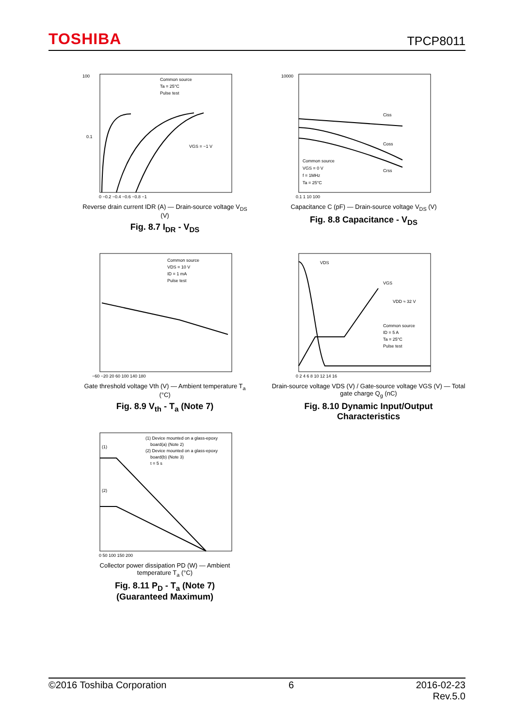TOSHIBA
TPCP8011
100
0.1
Common source
Ta = 25°C
Pulse test
VGS = −1 V
0 −0.2 −0.4 −0.6 −0.8 −1
Reverse drain current IDR (A) — Drain-source voltage V<sub>DS</sub> (V)
Fig. 8.7 I<sub>DR</sub> - V<sub>DS</sub>
10000
Ciss
Coss
Crss
Common source
VGS = 0 V
f = 1MHz
Ta = 25°C
0.1 1 10 100
Capacitance C (pF) — Drain-source voltage V<sub>DS</sub> (V)
Fig. 8.8 Capacitance - V<sub>DS</sub>
Common source
VDS = 10 V
ID = 1 mA
Pulse test
−60 −20 20 60 100 140 180
Gate threshold voltage Vth (V) — Ambient temperature T<sub>a</sub> (°C)
Fig. 8.9 V<sub>th</sub> - T<sub>a</sub> (Note 7)
VDS
VGS
VDD ≈ 32 V
Common source
ID = 5 A
Ta = 25°C
Pulse test
0 2 4 6 8 10 12 14 16
Drain-source voltage VDS (V) / Gate-source voltage VGS (V) — Total gate charge Q<sub>g</sub> (nC)
Fig. 8.10 Dynamic Input/Output Characteristics
(1) Device mounted on a glass-epoxy
board(a) (Note 2)
(2) Device mounted on a glass-epoxy
board(b) (Note 3)
t = 5 s
(1)
(2)
0 50 100 150 200
Collector power dissipation PD (W) — Ambient temperature T<sub>a</sub> (°C)
Fig. 8.11 P<sub>D</sub> - T<sub>a</sub> (Note 7)
(Guaranteed Maximum)
©2016 Toshiba Corporation 6 2016-02-23
Rev.5.0